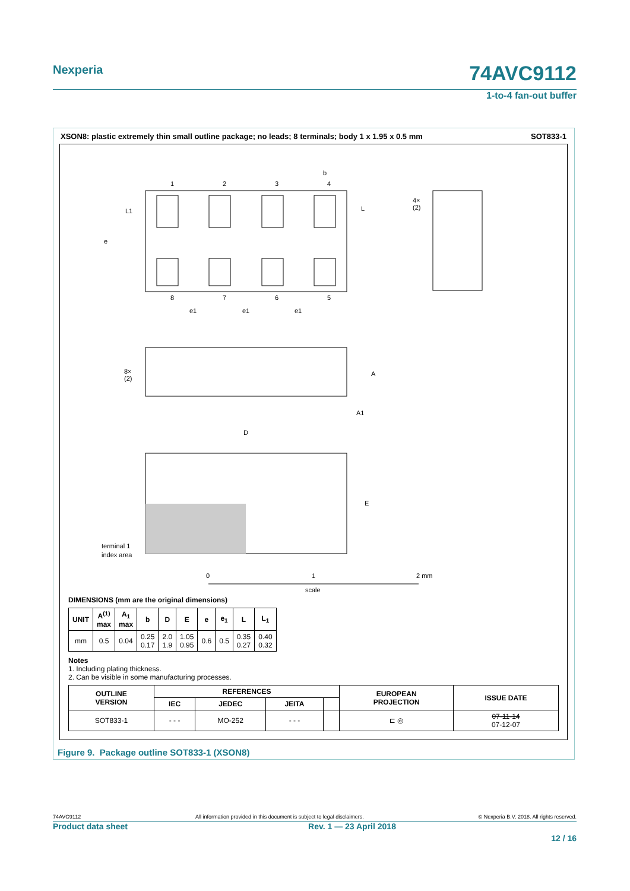Nexperia 74AVC9112
1-to-4 fan-out buffer
XSON8: plastic extremely thin small outline package; no leads; 8 terminals; body 1 x 1.95 x 0.5 mm SOT833-1
1
2
3
4
8
7
6
5
b
L
L1
e
e1
e1
e1
4×
(2)
8×
(2)
A
A1
D
E
terminal 1
index area
0
1
2 mm
scale
DIMENSIONS (mm are the original dimensions)
| UNIT | A<sup>(1)</sup> max | A<sub>1</sub> max | b | D | E | e | e<sub>1</sub> | L | L<sub>1</sub> |
| --- | --- | --- | --- | --- | --- | --- | --- | --- | --- |
| mm | 0.5 | 0.04 | 0.25 0.17 | 2.0 1.9 | 1.05 0.95 | 0.6 | 0.5 | 0.35 0.27 | 0.40 0.32 |
Notes
1. Including plating thickness.
2. Can be visible in some manufacturing processes.
| OUTLINE VERSION | REFERENCES | | | | EUROPEAN PROJECTION | ISSUE DATE |
| --- | --- | --- | --- | --- | --- | --- |
| | IEC | JEDEC | JEITA | | | |
| SOT833-1 | - - - | MO-252 | - - - | | ⊏ ◎ | 07-11-14 07-12-07 |
Figure 9. Package outline SOT833-1 (XSON8)
74AVC9112 All information provided in this document is subject to legal disclaimers. © Nexperia B.V. 2018. All rights reserved.
Product data sheet Rev. 1 — 23 April 2018
12 / 16